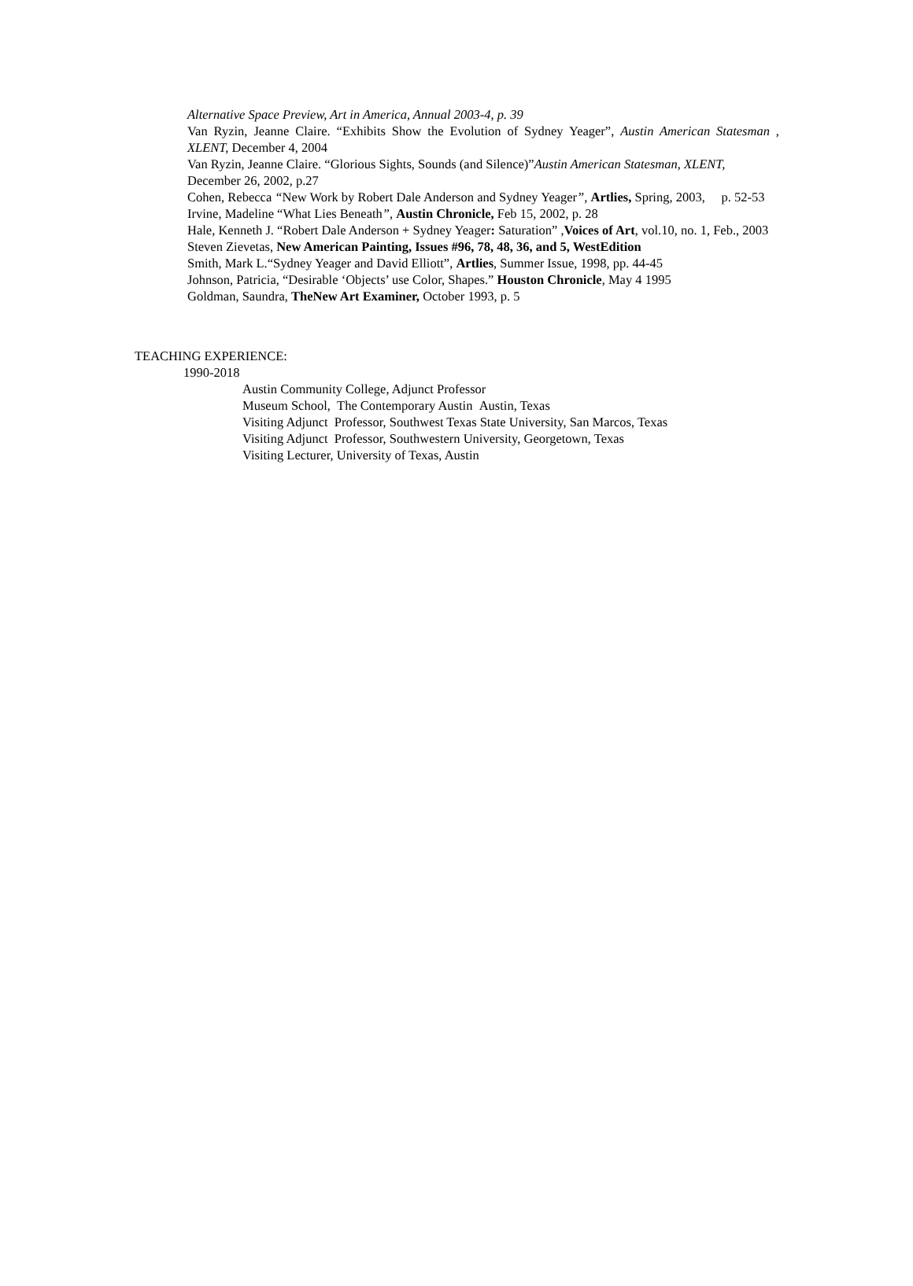Alternative Space Preview, Art in America, Annual 2003-4, p. 39
Van Ryzin, Jeanne Claire. “Exhibits Show the Evolution of Sydney Yeager”, Austin American Statesman , XLENT, December 4, 2004
Van Ryzin, Jeanne Claire. “Glorious Sights, Sounds (and Silence)”Austin American Statesman, XLENT, December 26, 2002, p.27
Cohen, Rebecca “New Work by Robert Dale Anderson and Sydney Yeager”, Artlies, Spring, 2003, p. 52-53
Irvine, Madeline “What Lies Beneath”, Austin Chronicle, Feb 15, 2002, p. 28
Hale, Kenneth J. “Robert Dale Anderson + Sydney Yeager: Saturation” ,Voices of Art, vol.10, no. 1, Feb., 2003
Steven Zievetas, New American Painting, Issues #96, 78, 48, 36, and 5, WestEdition
Smith, Mark L.“Sydney Yeager and David Elliott”, Artlies, Summer Issue, 1998, pp. 44-45
Johnson, Patricia, “Desirable ‘Objects’ use Color, Shapes.” Houston Chronicle, May 4 1995
Goldman, Saundra, TheNew Art Examiner, October 1993, p. 5
TEACHING EXPERIENCE:
1990-2018
Austin Community College, Adjunct Professor
Museum School, The Contemporary Austin Austin, Texas
Visiting Adjunct Professor, Southwest Texas State University, San Marcos, Texas
Visiting Adjunct Professor, Southwestern University, Georgetown, Texas
Visiting Lecturer, University of Texas, Austin